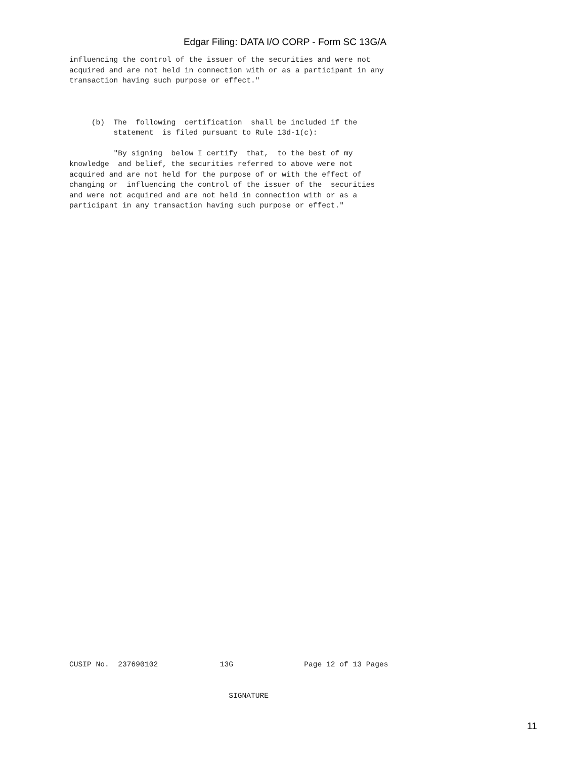Edgar Filing: DATA I/O CORP - Form SC 13G/A
influencing the control of the issuer of the securities and were not
acquired and are not held in connection with or as a participant in any
transaction having such purpose or effect."



     (b)  The  following  certification  shall be included if the
          statement  is filed pursuant to Rule 13d-1(c):

          "By signing  below I certify  that,  to the best of my
knowledge  and belief, the securities referred to above were not
acquired and are not held for the purpose of or with the effect of
changing or  influencing the control of the issuer of the  securities
and were not acquired and are not held in connection with or as a
participant in any transaction having such purpose or effect."
CUSIP No.  237690102              13G                Page 12 of 13 Pages


                                    SIGNATURE
11